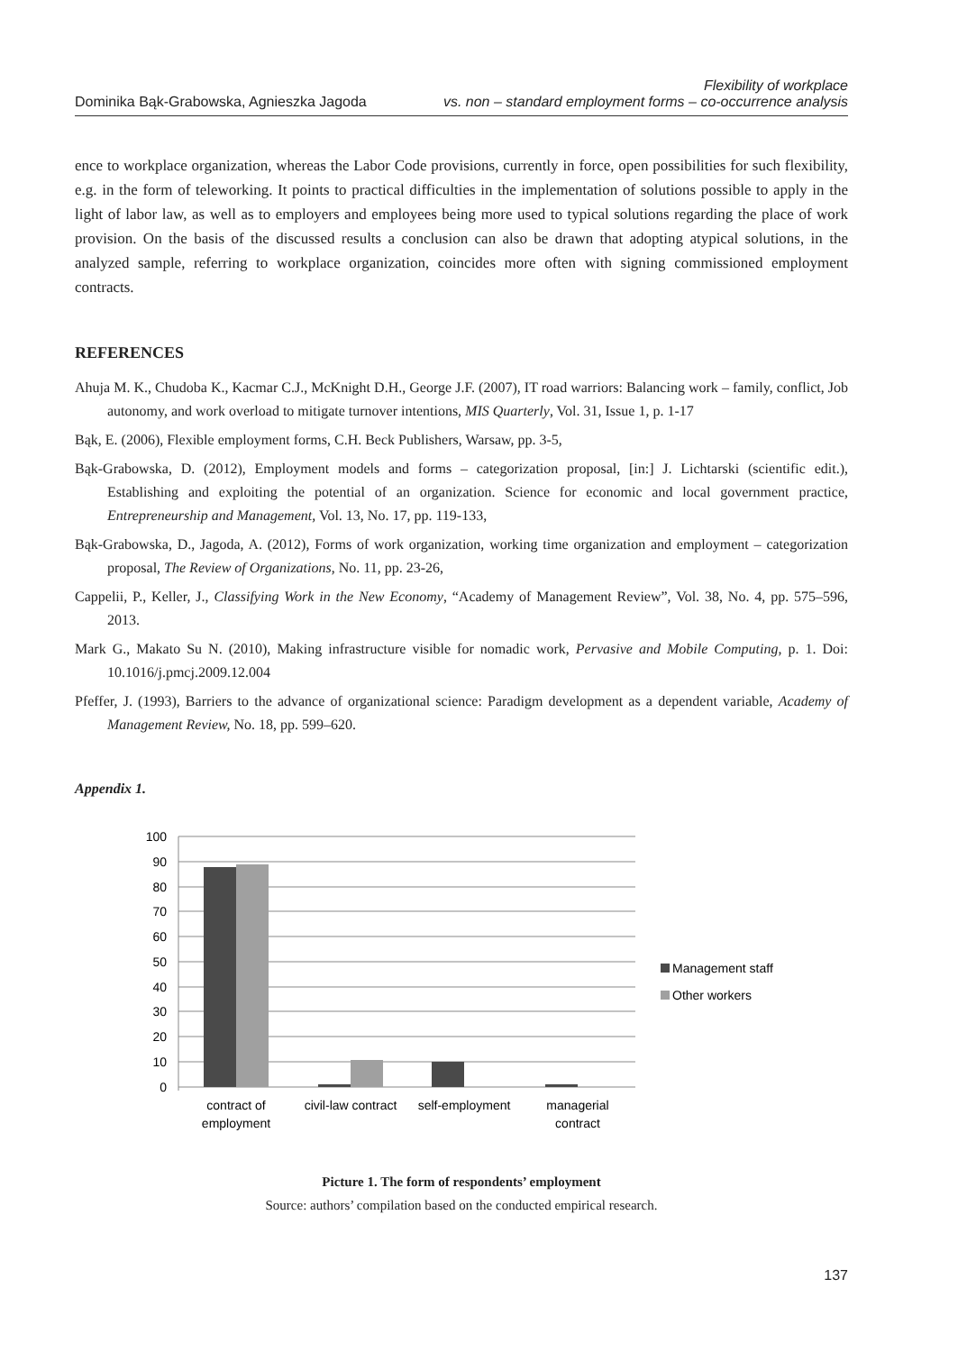Dominika Bąk-Grabowska, Agnieszka Jagoda
Flexibility of workplace
vs. non – standard employment forms – co-occurrence analysis
ence to workplace organization, whereas the Labor Code provisions, currently in force, open possibilities for such flexibility, e.g. in the form of teleworking. It points to practical difficulties in the implementation of solutions possible to apply in the light of labor law, as well as to employers and employees being more used to typical solutions regarding the place of work provision. On the basis of the discussed results a conclusion can also be drawn that adopting atypical solutions, in the analyzed sample, referring to workplace organization, coincides more often with signing commissioned employment contracts.
REFERENCES
Ahuja M. K., Chudoba K., Kacmar C.J., McKnight D.H., George J.F. (2007), IT road warriors: Balancing work – family, conflict, Job autonomy, and work overload to mitigate turnover intentions, MIS Quarterly, Vol. 31, Issue 1, p. 1-17
Bąk, E. (2006), Flexible employment forms, C.H. Beck Publishers, Warsaw, pp. 3-5,
Bąk-Grabowska, D. (2012), Employment models and forms – categorization proposal, [in:] J. Lichtarski (scientific edit.), Establishing and exploiting the potential of an organization. Science for economic and local government practice, Entrepreneurship and Management, Vol. 13, No. 17, pp. 119-133,
Bąk-Grabowska, D., Jagoda, A. (2012), Forms of work organization, working time organization and employment – categorization proposal, The Review of Organizations, No. 11, pp. 23-26,
Cappelii, P., Keller, J., Classifying Work in the New Economy, “Academy of Management Review”, Vol. 38, No. 4, pp. 575–596, 2013.
Mark G., Makato Su N. (2010), Making infrastructure visible for nomadic work, Pervasive and Mobile Computing, p. 1. Doi: 10.1016/j.pmcj.2009.12.004
Pfeffer, J. (1993), Barriers to the advance of organizational science: Paradigm development as a dependent variable, Academy of Management Review, No. 18, pp. 599–620.
Appendix 1.
100
90
80
70
60
50
40
30
20
10
0
contract of
employment
civil-law contract
self-employment
managerial
contract
Management staff
Other workers
Picture 1. The form of respondents’ employment
Source: authors’ compilation based on the conducted empirical research.
137